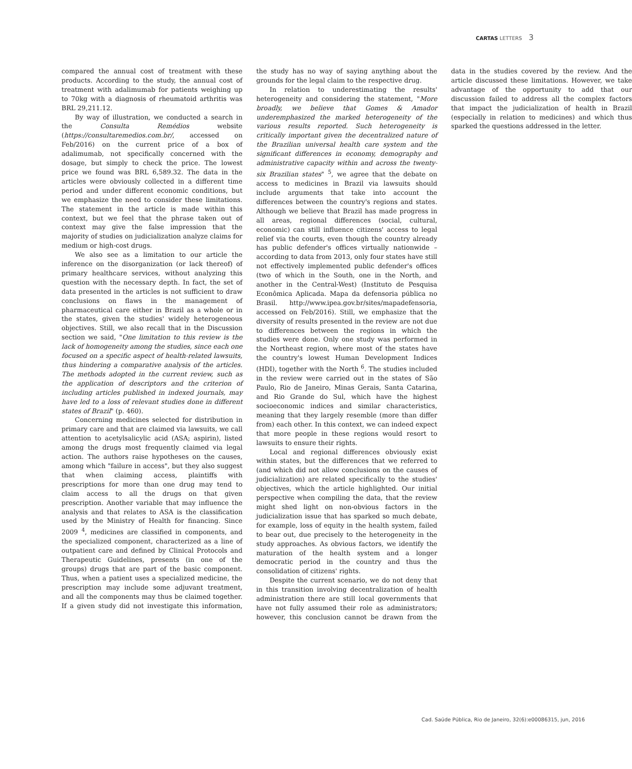CARTAS LETTERS 3
compared the annual cost of treatment with these products. According to the study, the annual cost of treatment with adalimumab for patients weighing up to 70kg with a diagnosis of rheumatoid arthritis was BRL 29,211.12.
By way of illustration, we conducted a search in the Consulta Remédios website (https://consultaremedios.com.br/, accessed on Feb/2016) on the current price of a box of adalimumab, not specifically concerned with the dosage, but simply to check the price. The lowest price we found was BRL 6,589.32. The data in the articles were obviously collected in a different time period and under different economic conditions, but we emphasize the need to consider these limitations. The statement in the article is made within this context, but we feel that the phrase taken out of context may give the false impression that the majority of studies on judicialization analyze claims for medium or high-cost drugs.
We also see as a limitation to our article the inference on the disorganization (or lack thereof) of primary healthcare services, without analyzing this question with the necessary depth. In fact, the set of data presented in the articles is not sufficient to draw conclusions on flaws in the management of pharmaceutical care either in Brazil as a whole or in the states, given the studies' widely heterogeneous objectives. Still, we also recall that in the Discussion section we said, "One limitation to this review is the lack of homogeneity among the studies, since each one focused on a specific aspect of health-related lawsuits, thus hindering a comparative analysis of the articles. The methods adopted in the current review, such as the application of descriptors and the criterion of including articles published in indexed journals, may have led to a loss of relevant studies done in different states of Brazil" (p. 460).
Concerning medicines selected for distribution in primary care and that are claimed via lawsuits, we call attention to acetylsalicylic acid (ASA; aspirin), listed among the drugs most frequently claimed via legal action. The authors raise hypotheses on the causes, among which "failure in access", but they also suggest that when claiming access, plaintiffs with prescriptions for more than one drug may tend to claim access to all the drugs on that given prescription. Another variable that may influence the analysis and that relates to ASA is the classification used by the Ministry of Health for financing. Since 2009 <sup>4</sup>, medicines are classified in components, and the specialized component, characterized as a line of outpatient care and defined by Clinical Protocols and Therapeutic Guidelines, presents (in one of the groups) drugs that are part of the basic component. Thus, when a patient uses a specialized medicine, the prescription may include some adjuvant treatment, and all the components may thus be claimed together. If a given study did not investigate this information, the study has no way of saying anything about the grounds for the legal claim to the respective drug.
In relation to underestimating the results' heterogeneity and considering the statement, "More broadly, we believe that Gomes & Amador underemphasized the marked heterogeneity of the various results reported. Such heterogeneity is critically important given the decentralized nature of the Brazilian universal health care system and the significant differences in economy, demography and administrative capacity within and across the twenty-six Brazilian states" <sup>5</sup>, we agree that the debate on access to medicines in Brazil via lawsuits should include arguments that take into account the differences between the country's regions and states. Although we believe that Brazil has made progress in all areas, regional differences (social, cultural, economic) can still influence citizens' access to legal relief via the courts, even though the country already has public defender's offices virtually nationwide – according to data from 2013, only four states have still not effectively implemented public defender's offices (two of which in the South, one in the North, and another in the Central-West) (Instituto de Pesquisa Econômica Aplicada. Mapa da defensoria pública no Brasil. http://www.ipea.gov.br/sites/mapadefensoria, accessed on Feb/2016). Still, we emphasize that the diversity of results presented in the review are not due to differences between the regions in which the studies were done. Only one study was performed in the Northeast region, where most of the states have the country's lowest Human Development Indices (HDI), together with the North <sup>6</sup>. The studies included in the review were carried out in the states of São Paulo, Rio de Janeiro, Minas Gerais, Santa Catarina, and Rio Grande do Sul, which have the highest socioeconomic indices and similar characteristics, meaning that they largely resemble (more than differ from) each other. In this context, we can indeed expect that more people in these regions would resort to lawsuits to ensure their rights.
Local and regional differences obviously exist within states, but the differences that we referred to (and which did not allow conclusions on the causes of judicialization) are related specifically to the studies' objectives, which the article highlighted. Our initial perspective when compiling the data, that the review might shed light on non-obvious factors in the judicialization issue that has sparked so much debate, for example, loss of equity in the health system, failed to bear out, due precisely to the heterogeneity in the study approaches. As obvious factors, we identify the maturation of the health system and a longer democratic period in the country and thus the consolidation of citizens' rights.
Despite the current scenario, we do not deny that in this transition involving decentralization of health administration there are still local governments that have not fully assumed their role as administrators; however, this conclusion cannot be drawn from the data in the studies covered by the review. And the article discussed these limitations. However, we take advantage of the opportunity to add that our discussion failed to address all the complex factors that impact the judicialization of health in Brazil (especially in relation to medicines) and which thus sparked the questions addressed in the letter.
Cad. Saúde Pública, Rio de Janeiro, 32(6):e00086315, jun, 2016